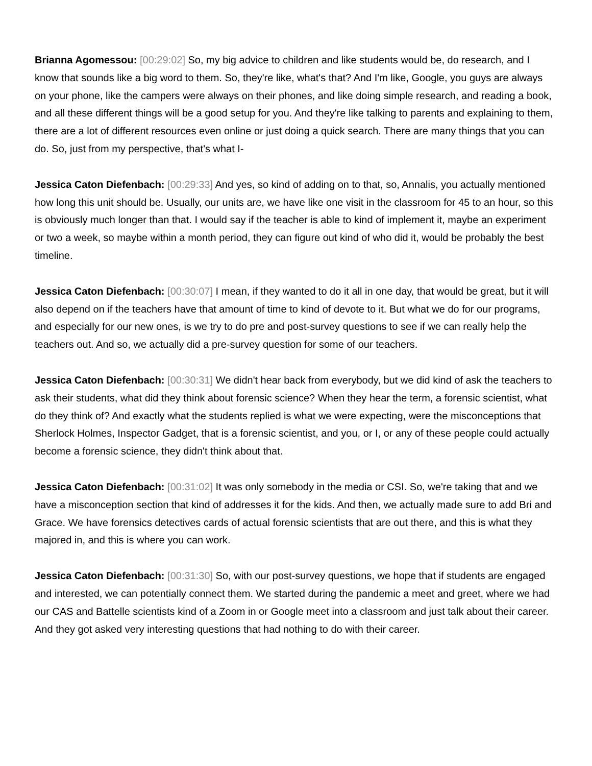Brianna Agomessou: [00:29:02] So, my big advice to children and like students would be, do research, and I know that sounds like a big word to them. So, they're like, what's that? And I'm like, Google, you guys are always on your phone, like the campers were always on their phones, and like doing simple research, and reading a book, and all these different things will be a good setup for you. And they're like talking to parents and explaining to them, there are a lot of different resources even online or just doing a quick search. There are many things that you can do. So, just from my perspective, that's what I-
Jessica Caton Diefenbach: [00:29:33] And yes, so kind of adding on to that, so, Annalis, you actually mentioned how long this unit should be. Usually, our units are, we have like one visit in the classroom for 45 to an hour, so this is obviously much longer than that. I would say if the teacher is able to kind of implement it, maybe an experiment or two a week, so maybe within a month period, they can figure out kind of who did it, would be probably the best timeline.
Jessica Caton Diefenbach: [00:30:07] I mean, if they wanted to do it all in one day, that would be great, but it will also depend on if the teachers have that amount of time to kind of devote to it. But what we do for our programs, and especially for our new ones, is we try to do pre and post-survey questions to see if we can really help the teachers out. And so, we actually did a pre-survey question for some of our teachers.
Jessica Caton Diefenbach: [00:30:31] We didn't hear back from everybody, but we did kind of ask the teachers to ask their students, what did they think about forensic science? When they hear the term, a forensic scientist, what do they think of? And exactly what the students replied is what we were expecting, were the misconceptions that Sherlock Holmes, Inspector Gadget, that is a forensic scientist, and you, or I, or any of these people could actually become a forensic science, they didn't think about that.
Jessica Caton Diefenbach: [00:31:02] It was only somebody in the media or CSI. So, we're taking that and we have a misconception section that kind of addresses it for the kids. And then, we actually made sure to add Bri and Grace. We have forensics detectives cards of actual forensic scientists that are out there, and this is what they majored in, and this is where you can work.
Jessica Caton Diefenbach: [00:31:30] So, with our post-survey questions, we hope that if students are engaged and interested, we can potentially connect them. We started during the pandemic a meet and greet, where we had our CAS and Battelle scientists kind of a Zoom in or Google meet into a classroom and just talk about their career. And they got asked very interesting questions that had nothing to do with their career.